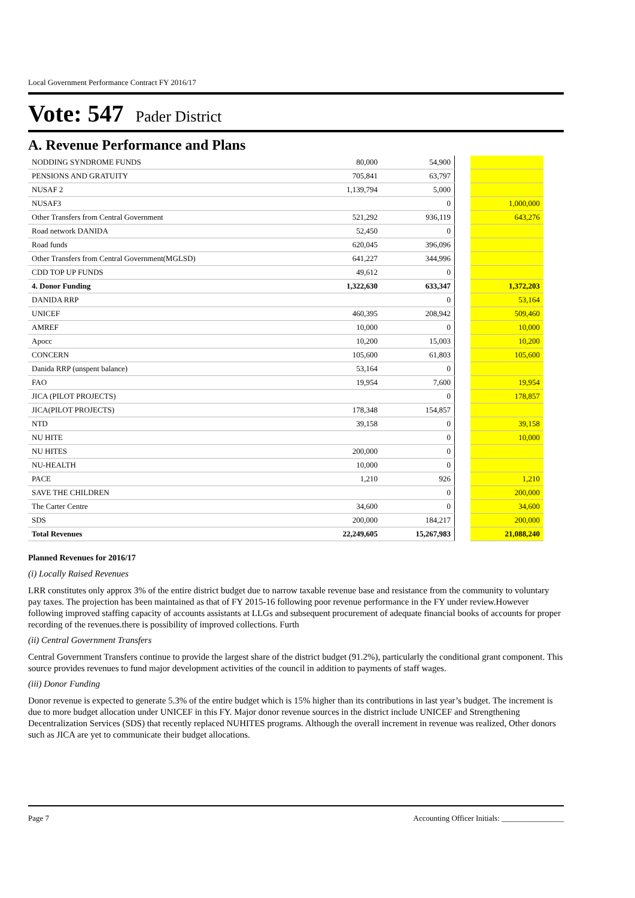Local Government Performance Contract FY 2016/17
Vote: 547 Pader District
A. Revenue Performance and Plans
| NODDING SYNDROME FUNDS | 80,000 | 54,900 | | |
| PENSIONS AND GRATUITY | 705,841 | 63,797 | | |
| NUSAF 2 | 1,139,794 | 5,000 | | |
| NUSAF3 | | 0 | | 1,000,000 |
| Other Transfers from Central Government | 521,292 | 936,119 | | 643,276 |
| Road network DANIDA | 52,450 | 0 | | |
| Road funds | 620,045 | 396,096 | | |
| Other Transfers from Central Government(MGLSD) | 641,227 | 344,996 | | |
| CDD TOP UP FUNDS | 49,612 | 0 | | |
| 4. Donor Funding | 1,322,630 | 633,347 | | 1,372,203 |
| DANIDA RRP | | 0 | | 53,164 |
| UNICEF | 460,395 | 208,942 | | 509,460 |
| AMREF | 10,000 | 0 | | 10,000 |
| Apocc | 10,200 | 15,003 | | 10,200 |
| CONCERN | 105,600 | 61,803 | | 105,600 |
| Danida RRP (unspent balance) | 53,164 | 0 | | |
| FAO | 19,954 | 7,600 | | 19,954 |
| JICA (PILOT PROJECTS) | | 0 | | 178,857 |
| JICA(PILOT PROJECTS) | 178,348 | 154,857 | | |
| NTD | 39,158 | 0 | | 39,158 |
| NU HITE | | 0 | | 10,000 |
| NU HITES | 200,000 | 0 | | |
| NU-HEALTH | 10,000 | 0 | | |
| PACE | 1,210 | 926 | | 1,210 |
| SAVE THE CHILDREN | | 0 | | 200,000 |
| The Carter Centre | 34,600 | 0 | | 34,600 |
| SDS | 200,000 | 184,217 | | 200,000 |
| Total Revenues | 22,249,605 | 15,267,983 | | 21,088,240 |
Planned Revenues for 2016/17
(i) Locally Raised Revenues
LRR constitutes only approx 3% of the entire district budget due to narrow taxable revenue base and resistance from the community to voluntary pay taxes. The projection has been maintained as that of FY 2015-16 following poor revenue performance in the FY under review.However following improved staffing capacity of accounts assistants at LLGs and subsequent procurement of adequate financial books of accounts for proper recording of the revenues.there is possibility of improved collections. Furth
(ii) Central Government Transfers
Central Government Transfers continue to provide the largest share of the district budget (91.2%), particularly the conditional grant component. This source provides revenues to fund major development activities of the council in addition to payments of staff wages.
(iii) Donor Funding
Donor revenue is expected to generate 5.3% of the entire budget which is 15% higher than its contributions in last year’s budget. The increment is due to more budget allocation under UNICEF in this FY. Major donor revenue sources in the district include UNICEF and Strengthening Decentralization Services (SDS) that recently replaced NUHITES programs. Although the overall increment in revenue was realized, Other donors such as JICA are yet to communicate their budget allocations.
Page 7 Accounting Officer Initials: ________________